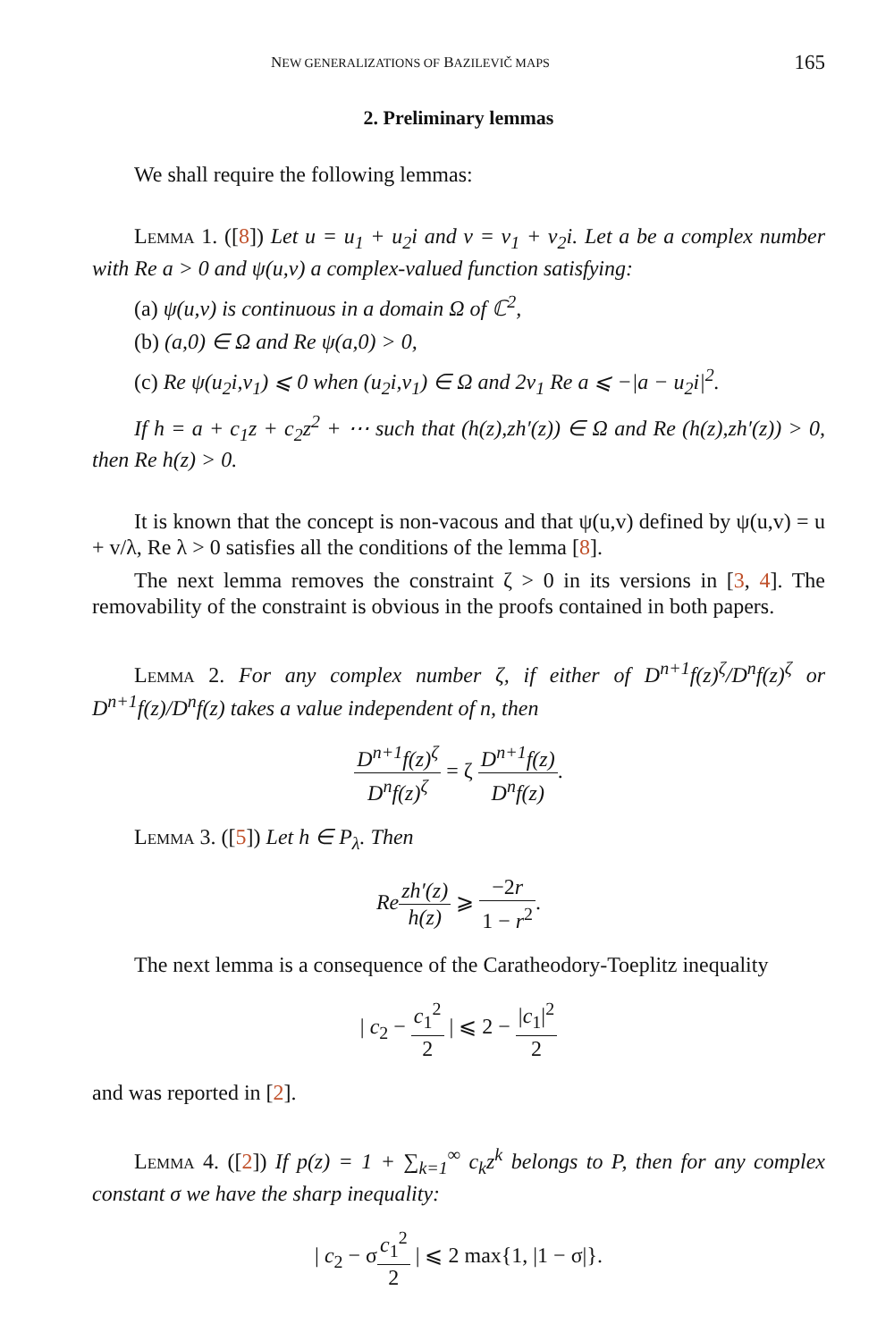NEW GENERALIZATIONS OF BAZILEVIČ MAPS 165
2. Preliminary lemmas
We shall require the following lemmas:
Lemma 1. ([8]) Let u = u<sub>1</sub> + u<sub>2</sub>i and v = v<sub>1</sub> + v<sub>2</sub>i. Let a be a complex number with Re a > 0 and ψ(u,v) a complex-valued function satisfying:
(a) ψ(u,v) is continuous in a domain Ω of ℂ<sup>2</sup>,
(b) (a,0) ∈ Ω and Re ψ(a,0) > 0,
(c) Re ψ(u<sub>2</sub>i,v<sub>1</sub>) ⩽ 0 when (u<sub>2</sub>i,v<sub>1</sub>) ∈ Ω and 2v<sub>1</sub> Re a ⩽ −|a − u<sub>2</sub>i|<sup>2</sup>.
If h = a + c<sub>1</sub>z + c<sub>2</sub>z<sup>2</sup> + ⋯ such that (h(z),zh′(z)) ∈ Ω and Re (h(z),zh′(z)) > 0, then Re h(z) > 0.
It is known that the concept is non-vacous and that ψ(u,v) defined by ψ(u,v) = u + v/λ, Re λ > 0 satisfies all the conditions of the lemma [8].
The next lemma removes the constraint ζ > 0 in its versions in [3, 4]. The removability of the constraint is obvious in the proofs contained in both papers.
Lemma 2. For any complex number ζ, if either of D<sup>n+1</sup>f(z)<sup>ζ</sup>/D<sup>n</sup>f(z)<sup>ζ</sup> or D<sup>n+1</sup>f(z)/D<sup>n</sup>f(z) takes a value independent of n, then
D<sup>n+1</sup>f(z)<sup>ζ</sup> D<sup>n</sup>f(z)<sup>ζ</sup> = ζ D<sup>n+1</sup>f(z) D<sup>n</sup>f(z).
Lemma 3. ([5]) Let h ∈ P<sub>λ</sub>. Then
Re zh′(z) h(z) ⩾ −2r 1 − r<sup>2</sup>.
The next lemma is a consequence of the Caratheodory-Toeplitz inequality
| c<sub>2</sub> − c<sub>1</sub><sup>2</sup> 2 | ⩽ 2 − |c<sub>1</sub>|<sup>2</sup> 2
and was reported in [2].
Lemma 4. ([2]) If p(z) = 1 + ∑<sub>k=1</sub><sup>∞</sup> c<sub>k</sub>z<sup>k</sup> belongs to P, then for any complex constant σ we have the sharp inequality:
| c<sub>2</sub> − σc<sub>1</sub><sup>2</sup> 2 | ⩽ 2 max{1, |1 − σ|}.